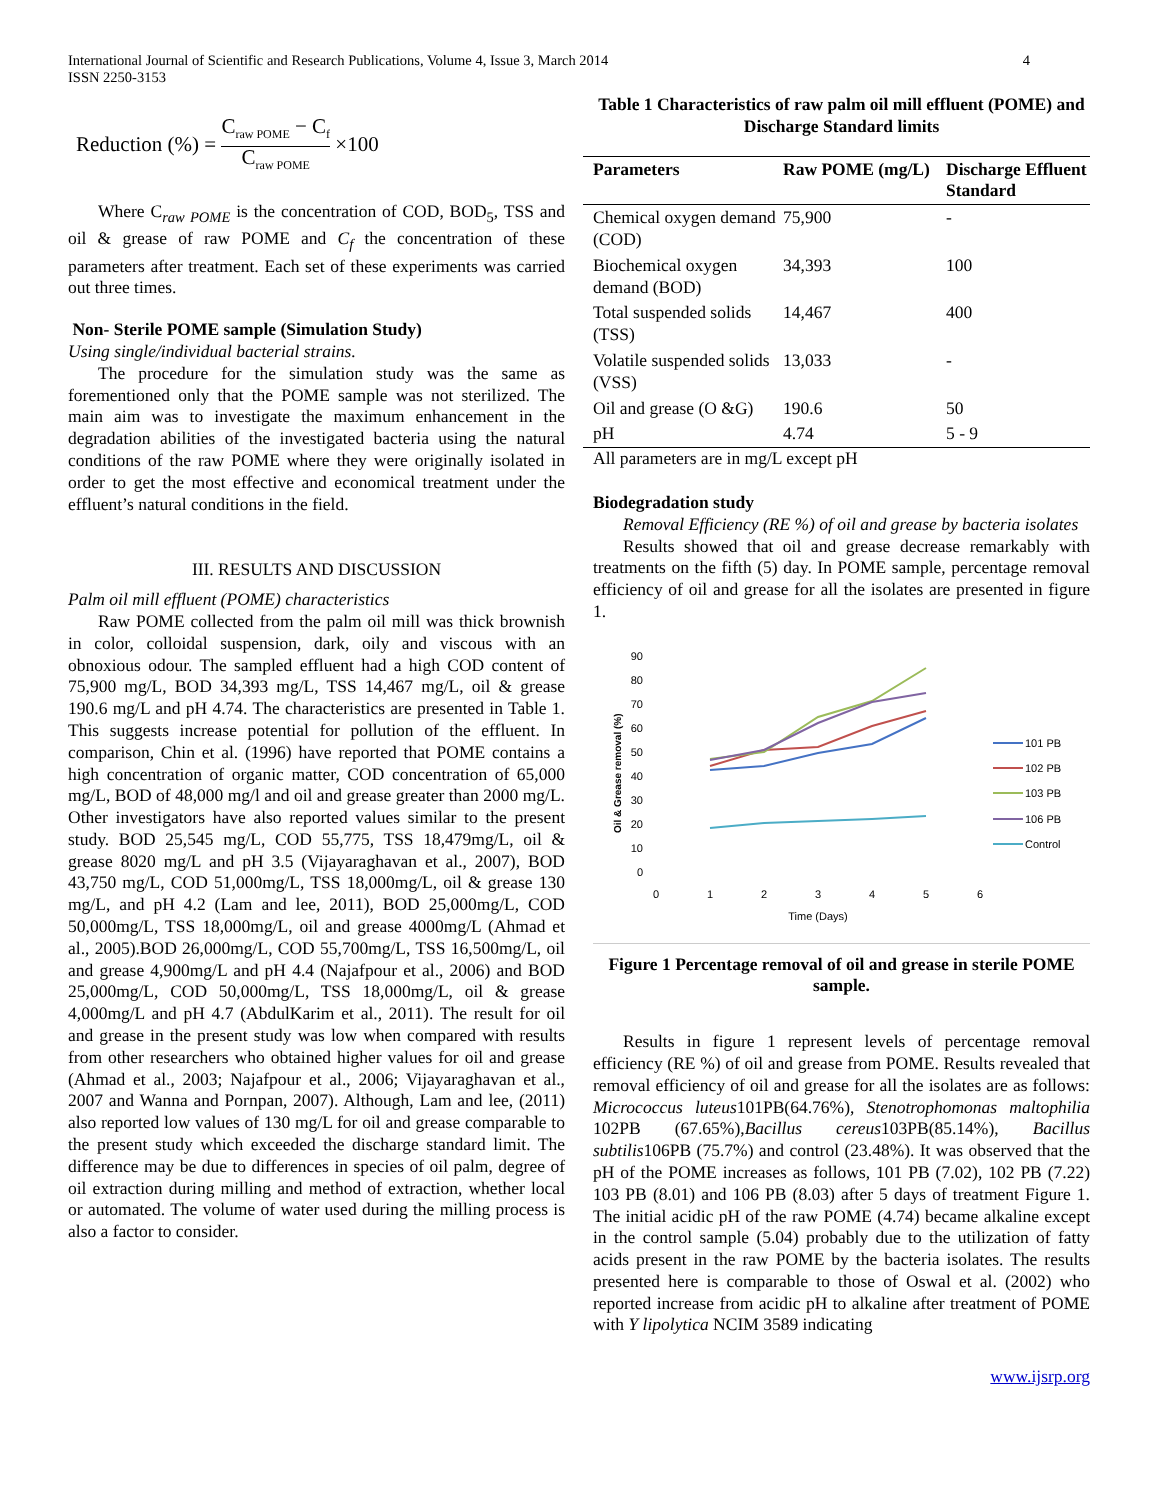International Journal of Scientific and Research Publications, Volume 4, Issue 3, March 2014
ISSN 2250-3153
4
Reduction (%) = C<sub>raw POME</sub> − C<sub>f</sub> C<sub>raw POME</sub> ×100
Where C<sub>raw POME</sub> is the concentration of COD, BOD<sub>5</sub>, TSS and oil & grease of raw POME and C<sub>f</sub> the concentration of these parameters after treatment. Each set of these experiments was carried out three times.
Non- Sterile POME sample (Simulation Study)
Using single/individual bacterial strains.
The procedure for the simulation study was the same as forementioned only that the POME sample was not sterilized. The main aim was to investigate the maximum enhancement in the degradation abilities of the investigated bacteria using the natural conditions of the raw POME where they were originally isolated in order to get the most effective and economical treatment under the effluent’s natural conditions in the field.
III. RESULTS AND DISCUSSION
Palm oil mill effluent (POME) characteristics
Raw POME collected from the palm oil mill was thick brownish in color, colloidal suspension, dark, oily and viscous with an obnoxious odour. The sampled effluent had a high COD content of 75,900 mg/L, BOD 34,393 mg/L, TSS 14,467 mg/L, oil & grease 190.6 mg/L and pH 4.74. The characteristics are presented in Table 1. This suggests increase potential for pollution of the effluent. In comparison, Chin et al. (1996) have reported that POME contains a high concentration of organic matter, COD concentration of 65,000 mg/L, BOD of 48,000 mg/l and oil and grease greater than 2000 mg/L. Other investigators have also reported values similar to the present study. BOD 25,545 mg/L, COD 55,775, TSS 18,479mg/L, oil & grease 8020 mg/L and pH 3.5 (Vijayaraghavan et al., 2007), BOD 43,750 mg/L, COD 51,000mg/L, TSS 18,000mg/L, oil & grease 130 mg/L, and pH 4.2 (Lam and lee, 2011), BOD 25,000mg/L, COD 50,000mg/L, TSS 18,000mg/L, oil and grease 4000mg/L (Ahmad et al., 2005).BOD 26,000mg/L, COD 55,700mg/L, TSS 16,500mg/L, oil and grease 4,900mg/L and pH 4.4 (Najafpour et al., 2006) and BOD 25,000mg/L, COD 50,000mg/L, TSS 18,000mg/L, oil & grease 4,000mg/L and pH 4.7 (AbdulKarim et al., 2011). The result for oil and grease in the present study was low when compared with results from other researchers who obtained higher values for oil and grease (Ahmad et al., 2003; Najafpour et al., 2006; Vijayaraghavan et al., 2007 and Wanna and Pornpan, 2007). Although, Lam and lee, (2011) also reported low values of 130 mg/L for oil and grease comparable to the present study which exceeded the discharge standard limit. The difference may be due to differences in species of oil palm, degree of oil extraction during milling and method of extraction, whether local or automated. The volume of water used during the milling process is also a factor to consider.
Table 1 Characteristics of raw palm oil mill effluent (POME) and Discharge Standard limits
| Parameters | Raw POME (mg/L) | Discharge Effluent Standard |
| --- | --- | --- |
| Chemical oxygen demand (COD) | 75,900 | - |
| Biochemical oxygen demand (BOD) | 34,393 | 100 |
| Total suspended solids (TSS) | 14,467 | 400 |
| Volatile suspended solids (VSS) | 13,033 | - |
| Oil and grease (O &G) | 190.6 | 50 |
| pH | 4.74 | 5 - 9 |
All parameters are in mg/L except pH
Biodegradation study
Removal Efficiency (RE %) of oil and grease by bacteria isolates
Results showed that oil and grease decrease remarkably with treatments on the fifth (5) day. In POME sample, percentage removal efficiency of oil and grease for all the isolates are presented in figure 1.
90
80
70
60
50
40
30
20
10
0
0
1
2
3
4
5
6
Time (Days)
Oil & Grease removal (%)
101 PB
102 PB
103 PB
106 PB
Control
Figure 1 Percentage removal of oil and grease in sterile POME sample.
Results in figure 1 represent levels of percentage removal efficiency (RE %) of oil and grease from POME. Results revealed that removal efficiency of oil and grease for all the isolates are as follows: Micrococcus luteus101PB(64.76%), Stenotrophomonas maltophilia 102PB (67.65%),Bacillus cereus103PB(85.14%), Bacillus subtilis106PB (75.7%) and control (23.48%). It was observed that the pH of the POME increases as follows, 101 PB (7.02), 102 PB (7.22) 103 PB (8.01) and 106 PB (8.03) after 5 days of treatment Figure 1. The initial acidic pH of the raw POME (4.74) became alkaline except in the control sample (5.04) probably due to the utilization of fatty acids present in the raw POME by the bacteria isolates. The results presented here is comparable to those of Oswal et al. (2002) who reported increase from acidic pH to alkaline after treatment of POME with Y lipolytica NCIM 3589 indicating
www.ijsrp.org